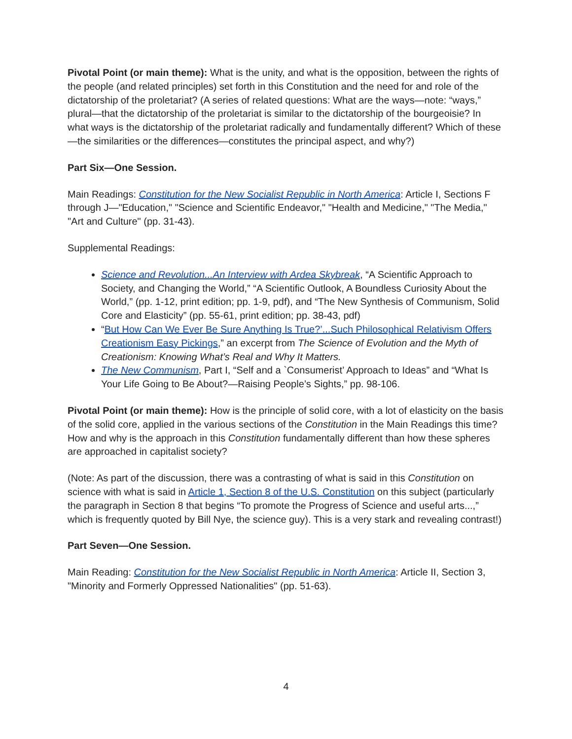Pivotal Point (or main theme): What is the unity, and what is the opposition, between the rights of the people (and related principles) set forth in this Constitution and the need for and role of the dictatorship of the proletariat? (A series of related questions: What are the ways—note: “ways,” plural—that the dictatorship of the proletariat is similar to the dictatorship of the bourgeoisie? In what ways is the dictatorship of the proletariat radically and fundamentally different? Which of these—the similarities or the differences—constitutes the principal aspect, and why?)
Part Six—One Session.
Main Readings: Constitution for the New Socialist Republic in North America: Article I, Sections F through J—"Education," "Science and Scientific Endeavor," "Health and Medicine," "The Media," "Art and Culture" (pp. 31-43).
Supplemental Readings:
Science and Revolution...An Interview with Ardea Skybreak, “A Scientific Approach to Society, and Changing the World,” “A Scientific Outlook, A Boundless Curiosity About the World,” (pp. 1-12, print edition; pp. 1-9, pdf), and “The New Synthesis of Communism, Solid Core and Elasticity” (pp. 55-61, print edition; pp. 38-43, pdf)
“But How Can We Ever Be Sure Anything Is True?’...Such Philosophical Relativism Offers Creationism Easy Pickings,” an excerpt from The Science of Evolution and the Myth of Creationism: Knowing What’s Real and Why It Matters.
The New Communism, Part I, “Self and a `Consumerist’ Approach to Ideas” and “What Is Your Life Going to Be About?—Raising People’s Sights,” pp. 98-106.
Pivotal Point (or main theme): How is the principle of solid core, with a lot of elasticity on the basis of the solid core, applied in the various sections of the Constitution in the Main Readings this time? How and why is the approach in this Constitution fundamentally different than how these spheres are approached in capitalist society?
(Note: As part of the discussion, there was a contrasting of what is said in this Constitution on science with what is said in Article 1, Section 8 of the U.S. Constitution on this subject (particularly the paragraph in Section 8 that begins “To promote the Progress of Science and useful arts...,” which is frequently quoted by Bill Nye, the science guy). This is a very stark and revealing contrast!)
Part Seven—One Session.
Main Reading: Constitution for the New Socialist Republic in North America: Article II, Section 3, "Minority and Formerly Oppressed Nationalities" (pp. 51-63).
4